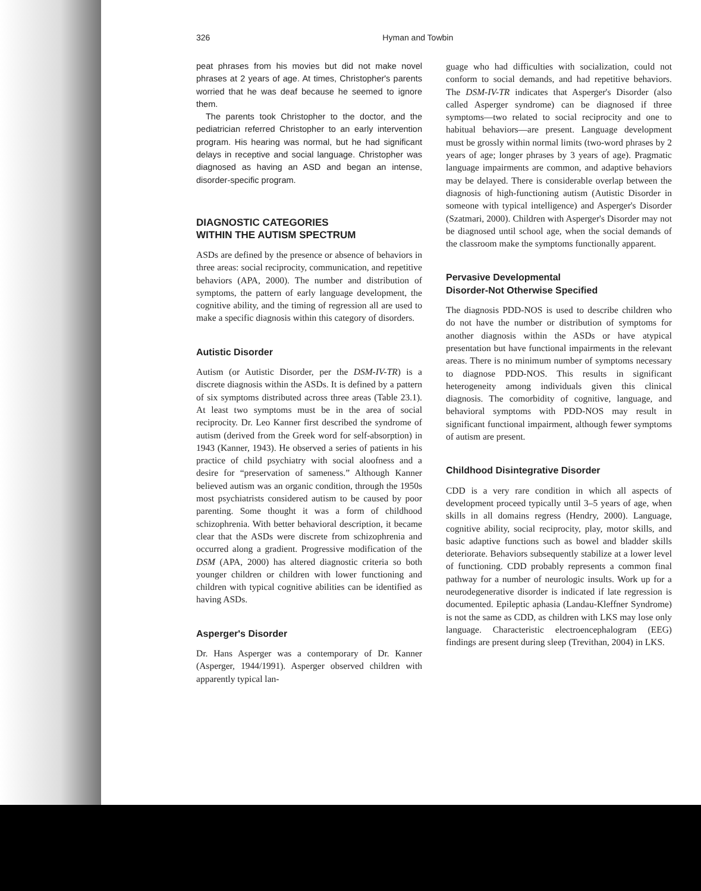326 Hyman and Towbin
peat phrases from his movies but did not make novel phrases at 2 years of age. At times, Christopher's parents worried that he was deaf because he seemed to ignore them.
The parents took Christopher to the doctor, and the pediatrician referred Christopher to an early intervention program. His hearing was normal, but he had significant delays in receptive and social language. Christopher was diagnosed as having an ASD and began an intense, disorder-specific program.
DIAGNOSTIC CATEGORIES
WITHIN THE AUTISM SPECTRUM
ASDs are defined by the presence or absence of behaviors in three areas: social reciprocity, communication, and repetitive behaviors (APA, 2000). The number and distribution of symptoms, the pattern of early language development, the cognitive ability, and the timing of regression all are used to make a specific diagnosis within this category of disorders.
Autistic Disorder
Autism (or Autistic Disorder, per the DSM-IV-TR) is a discrete diagnosis within the ASDs. It is defined by a pattern of six symptoms distributed across three areas (Table 23.1). At least two symptoms must be in the area of social reciprocity. Dr. Leo Kanner first described the syndrome of autism (derived from the Greek word for self-absorption) in 1943 (Kanner, 1943). He observed a series of patients in his practice of child psychiatry with social aloofness and a desire for “preservation of sameness.” Although Kanner believed autism was an organic condition, through the 1950s most psychiatrists considered autism to be caused by poor parenting. Some thought it was a form of childhood schizophrenia. With better behavioral description, it became clear that the ASDs were discrete from schizophrenia and occurred along a gradient. Progressive modification of the DSM (APA, 2000) has altered diagnostic criteria so both younger children or children with lower functioning and children with typical cognitive abilities can be identified as having ASDs.
Asperger's Disorder
Dr. Hans Asperger was a contemporary of Dr. Kanner (Asperger, 1944/1991). Asperger observed children with apparently typical lan-
guage who had difficulties with socialization, could not conform to social demands, and had repetitive behaviors. The DSM-IV-TR indicates that Asperger's Disorder (also called Asperger syndrome) can be diagnosed if three symptoms—two related to social reciprocity and one to habitual behaviors—are present. Language development must be grossly within normal limits (two-word phrases by 2 years of age; longer phrases by 3 years of age). Pragmatic language impairments are common, and adaptive behaviors may be delayed. There is considerable overlap between the diagnosis of high-functioning autism (Autistic Disorder in someone with typical intelligence) and Asperger's Disorder (Szatmari, 2000). Children with Asperger's Disorder may not be diagnosed until school age, when the social demands of the classroom make the symptoms functionally apparent.
Pervasive Developmental
Disorder-Not Otherwise Specified
The diagnosis PDD-NOS is used to describe children who do not have the number or distribution of symptoms for another diagnosis within the ASDs or have atypical presentation but have functional impairments in the relevant areas. There is no minimum number of symptoms necessary to diagnose PDD-NOS. This results in significant heterogeneity among individuals given this clinical diagnosis. The comorbidity of cognitive, language, and behavioral symptoms with PDD-NOS may result in significant functional impairment, although fewer symptoms of autism are present.
Childhood Disintegrative Disorder
CDD is a very rare condition in which all aspects of development proceed typically until 3–5 years of age, when skills in all domains regress (Hendry, 2000). Language, cognitive ability, social reciprocity, play, motor skills, and basic adaptive functions such as bowel and bladder skills deteriorate. Behaviors subsequently stabilize at a lower level of functioning. CDD probably represents a common final pathway for a number of neurologic insults. Work up for a neurodegenerative disorder is indicated if late regression is documented. Epileptic aphasia (Landau-Kleffner Syndrome) is not the same as CDD, as children with LKS may lose only language. Characteristic electroencephalogram (EEG) findings are present during sleep (Trevithan, 2004) in LKS.